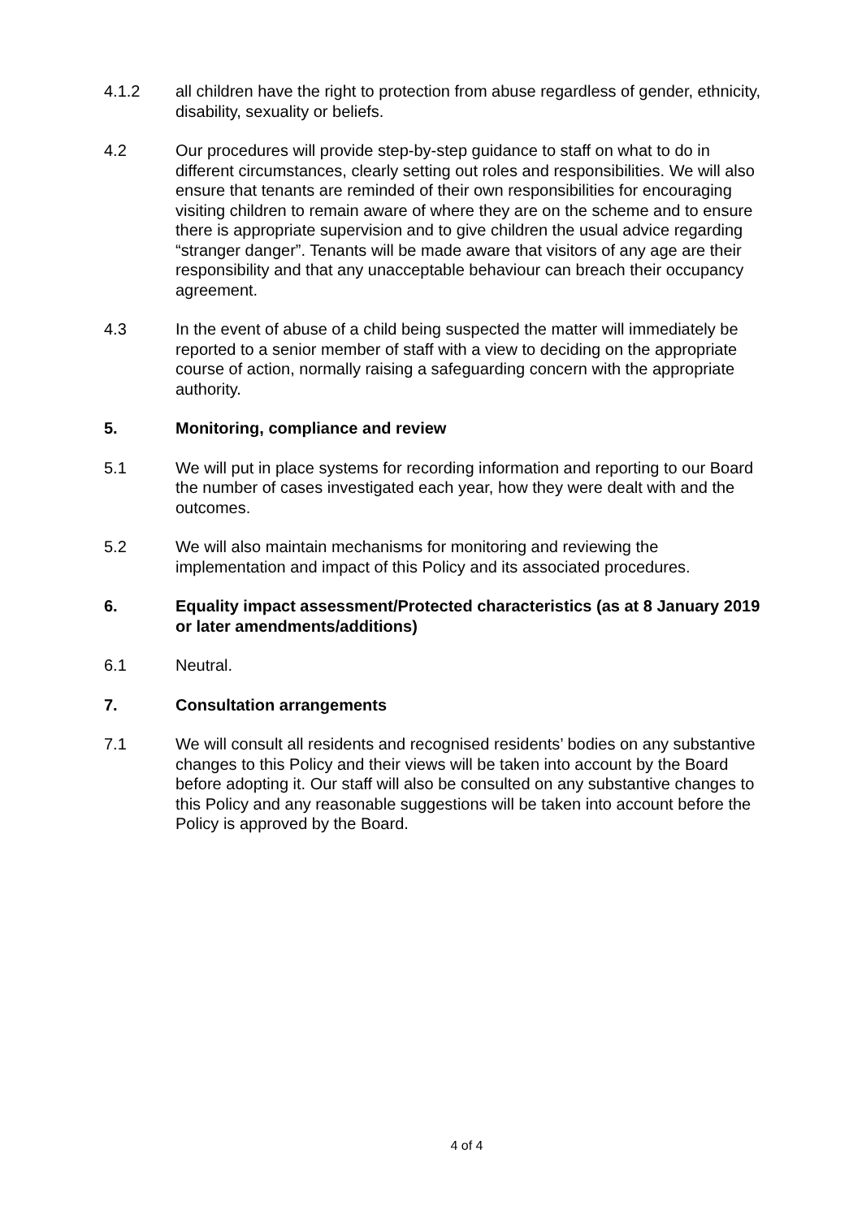4.1.2 all children have the right to protection from abuse regardless of gender, ethnicity, disability, sexuality or beliefs.
4.2 Our procedures will provide step-by-step guidance to staff on what to do in different circumstances, clearly setting out roles and responsibilities. We will also ensure that tenants are reminded of their own responsibilities for encouraging visiting children to remain aware of where they are on the scheme and to ensure there is appropriate supervision and to give children the usual advice regarding “stranger danger”. Tenants will be made aware that visitors of any age are their responsibility and that any unacceptable behaviour can breach their occupancy agreement.
4.3 In the event of abuse of a child being suspected the matter will immediately be reported to a senior member of staff with a view to deciding on the appropriate course of action, normally raising a safeguarding concern with the appropriate authority.
5. Monitoring, compliance and review
5.1 We will put in place systems for recording information and reporting to our Board the number of cases investigated each year, how they were dealt with and the outcomes.
5.2 We will also maintain mechanisms for monitoring and reviewing the implementation and impact of this Policy and its associated procedures.
6. Equality impact assessment/Protected characteristics (as at 8 January 2019 or later amendments/additions)
6.1 Neutral.
7. Consultation arrangements
7.1 We will consult all residents and recognised residents’ bodies on any substantive changes to this Policy and their views will be taken into account by the Board before adopting it. Our staff will also be consulted on any substantive changes to this Policy and any reasonable suggestions will be taken into account before the Policy is approved by the Board.
4 of 4